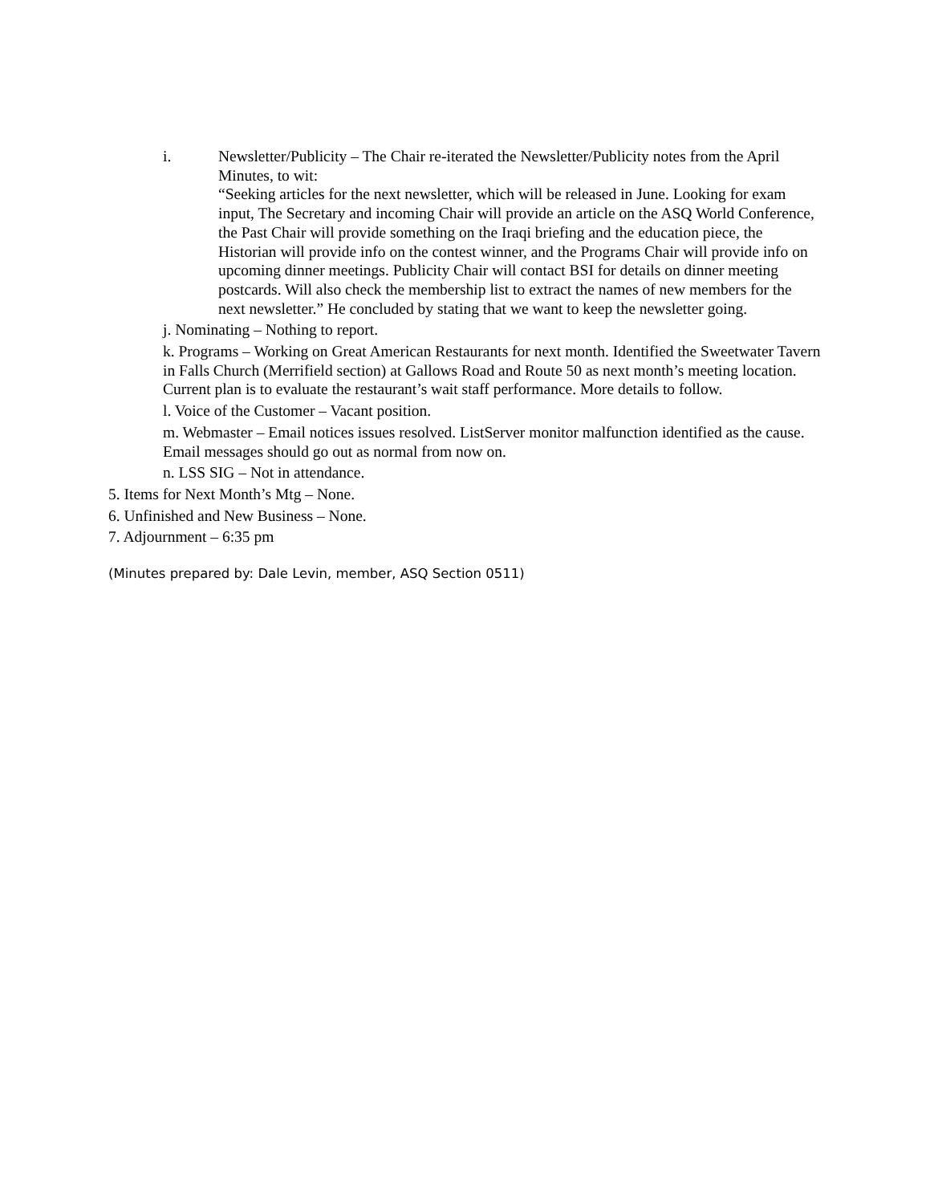i. Newsletter/Publicity – The Chair re-iterated the Newsletter/Publicity notes from the April Minutes, to wit:
“Seeking articles for the next newsletter, which will be released in June. Looking for exam input, The Secretary and incoming Chair will provide an article on the ASQ World Conference, the Past Chair will provide something on the Iraqi briefing and the education piece, the Historian will provide info on the contest winner, and the Programs Chair will provide info on upcoming dinner meetings. Publicity Chair will contact BSI for details on dinner meeting postcards. Will also check the membership list to extract the names of new members for the next newsletter.” He concluded by stating that we want to keep the newsletter going.
j. Nominating – Nothing to report.
k. Programs – Working on Great American Restaurants for next month. Identified the Sweetwater Tavern in Falls Church (Merrifield section) at Gallows Road and Route 50 as next month’s meeting location. Current plan is to evaluate the restaurant’s wait staff performance. More details to follow.
l. Voice of the Customer – Vacant position.
m. Webmaster – Email notices issues resolved. ListServer monitor malfunction identified as the cause. Email messages should go out as normal from now on.
n. LSS SIG – Not in attendance.
5. Items for Next Month’s Mtg – None.
6. Unfinished and New Business – None.
7. Adjournment – 6:35 pm
(Minutes prepared by: Dale Levin, member, ASQ Section 0511)